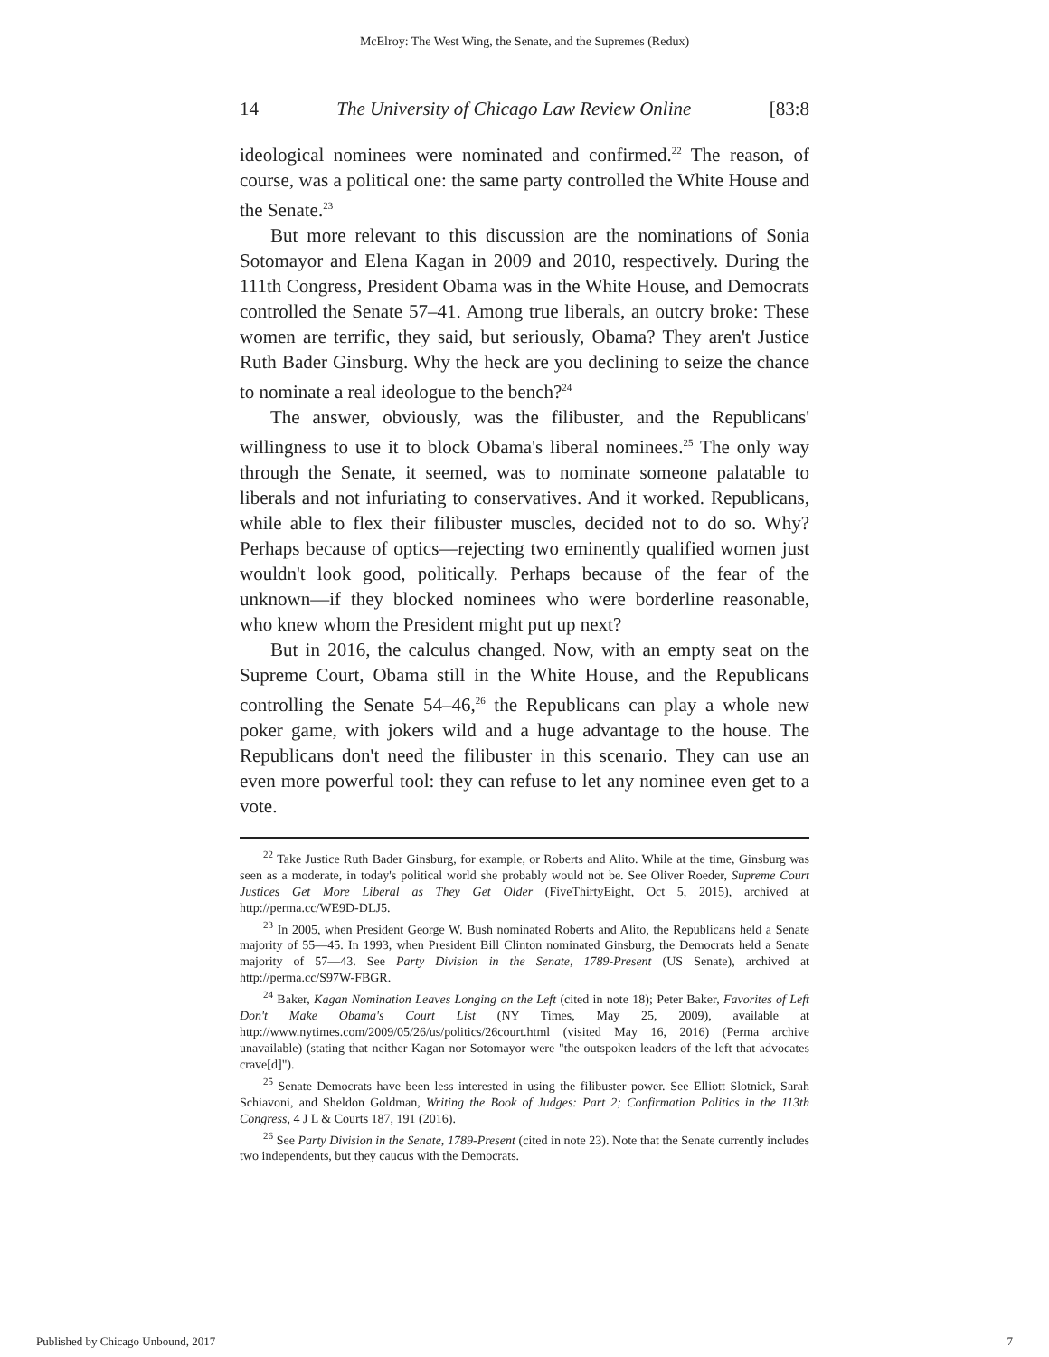McElroy: The West Wing, the Senate, and the Supremes (Redux)
14 The University of Chicago Law Review Online [83:8
ideological nominees were nominated and confirmed.<sup>22</sup> The reason, of course, was a political one: the same party controlled the White House and the Senate.<sup>23</sup>
But more relevant to this discussion are the nominations of Sonia Sotomayor and Elena Kagan in 2009 and 2010, respectively. During the 111th Congress, President Obama was in the White House, and Democrats controlled the Senate 57–41. Among true liberals, an outcry broke: These women are terrific, they said, but seriously, Obama? They aren't Justice Ruth Bader Ginsburg. Why the heck are you declining to seize the chance to nominate a real ideologue to the bench?<sup>24</sup>
The answer, obviously, was the filibuster, and the Republicans' willingness to use it to block Obama's liberal nominees.<sup>25</sup> The only way through the Senate, it seemed, was to nominate someone palatable to liberals and not infuriating to conservatives. And it worked. Republicans, while able to flex their filibuster muscles, decided not to do so. Why? Perhaps because of optics—rejecting two eminently qualified women just wouldn't look good, politically. Perhaps because of the fear of the unknown—if they blocked nominees who were borderline reasonable, who knew whom the President might put up next?
But in 2016, the calculus changed. Now, with an empty seat on the Supreme Court, Obama still in the White House, and the Republicans controlling the Senate 54–46,<sup>26</sup> the Republicans can play a whole new poker game, with jokers wild and a huge advantage to the house. The Republicans don't need the filibuster in this scenario. They can use an even more powerful tool: they can refuse to let any nominee even get to a vote.
<sup>22</sup> Take Justice Ruth Bader Ginsburg, for example, or Roberts and Alito. While at the time, Ginsburg was seen as a moderate, in today's political world she probably would not be. See Oliver Roeder, Supreme Court Justices Get More Liberal as They Get Older (FiveThirtyEight, Oct 5, 2015), archived at http://perma.cc/WE9D-DLJ5.
<sup>23</sup> In 2005, when President George W. Bush nominated Roberts and Alito, the Republicans held a Senate majority of 55—45. In 1993, when President Bill Clinton nominated Ginsburg, the Democrats held a Senate majority of 57—43. See Party Division in the Senate, 1789-Present (US Senate), archived at http://perma.cc/S97W-FBGR.
<sup>24</sup> Baker, Kagan Nomination Leaves Longing on the Left (cited in note 18); Peter Baker, Favorites of Left Don't Make Obama's Court List (NY Times, May 25, 2009), available at http://www.nytimes.com/2009/05/26/us/politics/26court.html (visited May 16, 2016) (Perma archive unavailable) (stating that neither Kagan nor Sotomayor were "the outspoken leaders of the left that advocates crave[d]").
<sup>25</sup> Senate Democrats have been less interested in using the filibuster power. See Elliott Slotnick, Sarah Schiavoni, and Sheldon Goldman, Writing the Book of Judges: Part 2; Confirmation Politics in the 113th Congress, 4 J L & Courts 187, 191 (2016).
<sup>26</sup> See Party Division in the Senate, 1789-Present (cited in note 23). Note that the Senate currently includes two independents, but they caucus with the Democrats.
Published by Chicago Unbound, 2017 7